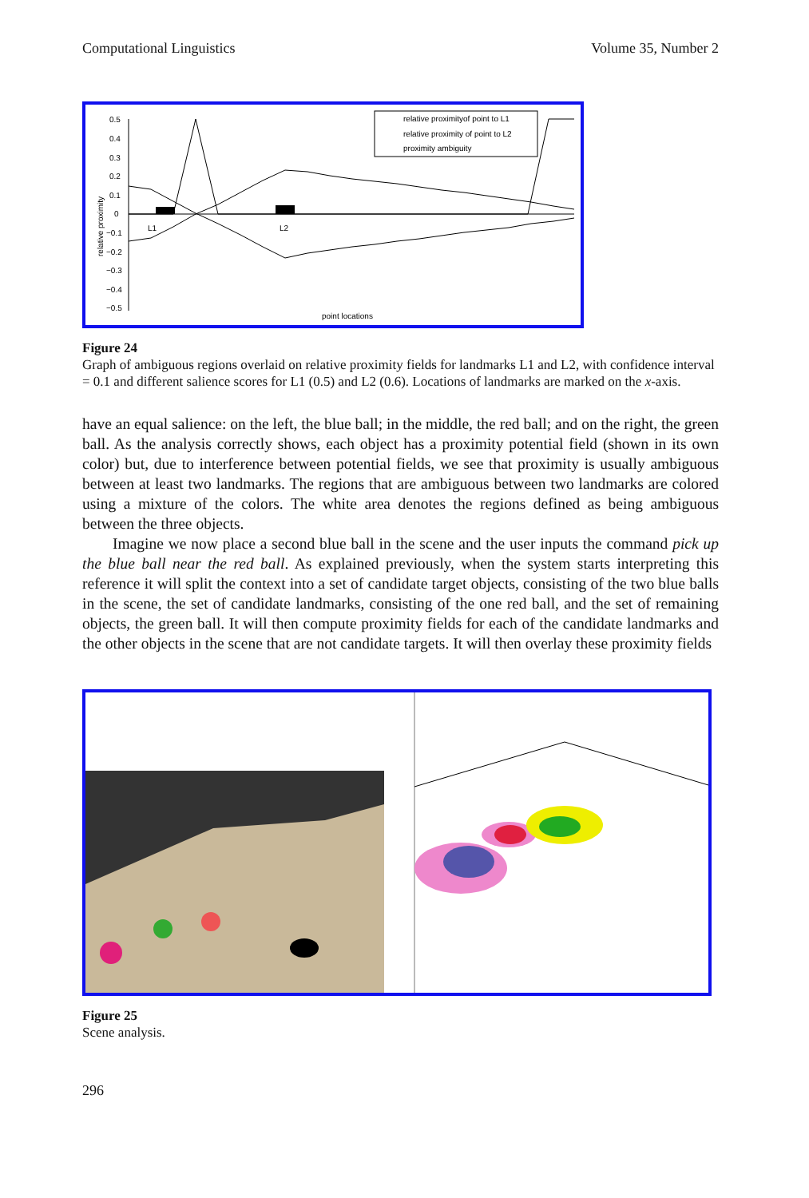Computational Linguistics Volume 35, Number 2
0.5
0.4
0.3
0.2
0.1
0
−0.1
−0.2
−0.3
−0.4
−0.5
relative proximity
L1
L2
point locations
relative proximityof point to L1
relative proximity of point to L2
proximity ambiguity
Figure 24
Graph of ambiguous regions overlaid on relative proximity fields for landmarks L1 and L2, with confidence interval = 0.1 and different salience scores for L1 (0.5) and L2 (0.6). Locations of landmarks are marked on the x-axis.
have an equal salience: on the left, the blue ball; in the middle, the red ball; and on the right, the green ball. As the analysis correctly shows, each object has a proximity potential field (shown in its own color) but, due to interference between potential fields, we see that proximity is usually ambiguous between at least two landmarks. The regions that are ambiguous between two landmarks are colored using a mixture of the colors. The white area denotes the regions defined as being ambiguous between the three objects.
Imagine we now place a second blue ball in the scene and the user inputs the command pick up the blue ball near the red ball. As explained previously, when the system starts interpreting this reference it will split the context into a set of candidate target objects, consisting of the two blue balls in the scene, the set of candidate landmarks, consisting of the one red ball, and the set of remaining objects, the green ball. It will then compute proximity fields for each of the candidate landmarks and the other objects in the scene that are not candidate targets. It will then overlay these proximity fields
Figure 25
Scene analysis.
296